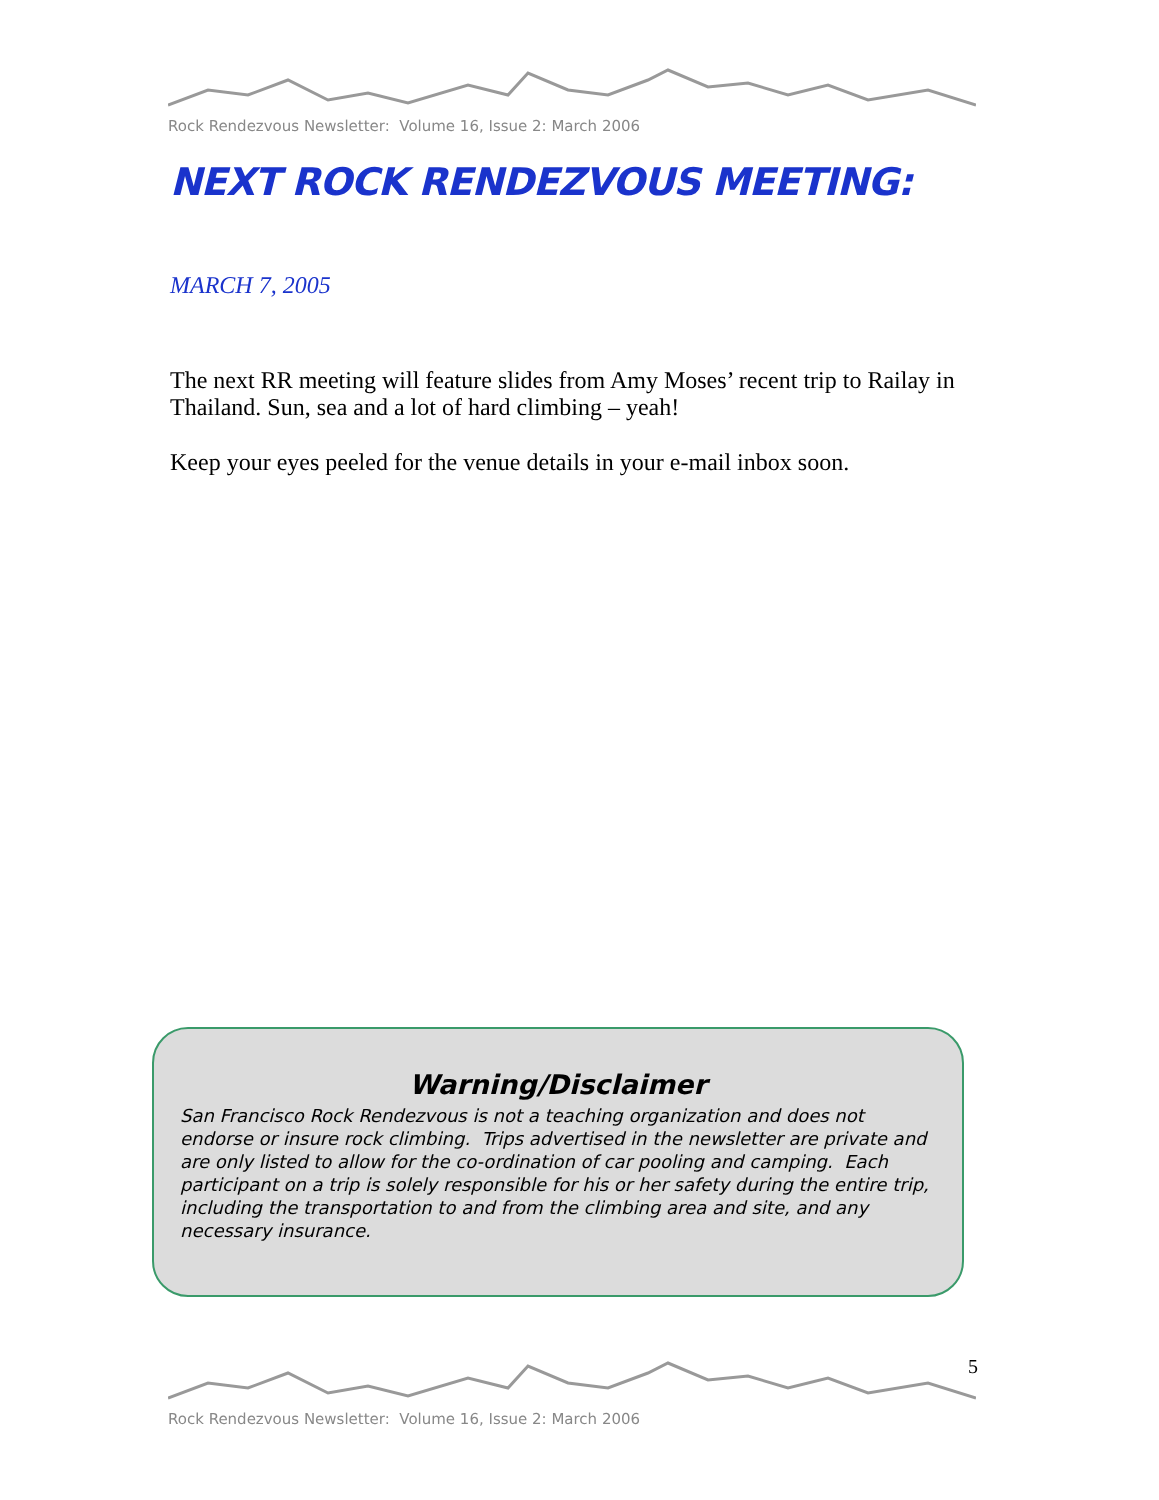Rock Rendezvous Newsletter: Volume 16, Issue 2: March 2006
NEXT ROCK RENDEZVOUS MEETING:
MARCH 7, 2005
The next RR meeting will feature slides from Amy Moses’ recent trip to Railay in Thailand. Sun, sea and a lot of hard climbing – yeah!
Keep your eyes peeled for the venue details in your e-mail inbox soon.
Warning/Disclaimer
San Francisco Rock Rendezvous is not a teaching organization and does not endorse or insure rock climbing. Trips advertised in the newsletter are private and are only listed to allow for the co-ordination of car pooling and camping. Each participant on a trip is solely responsible for his or her safety during the entire trip, including the transportation to and from the climbing area and site, and any necessary insurance.
5
Rock Rendezvous Newsletter: Volume 16, Issue 2: March 2006